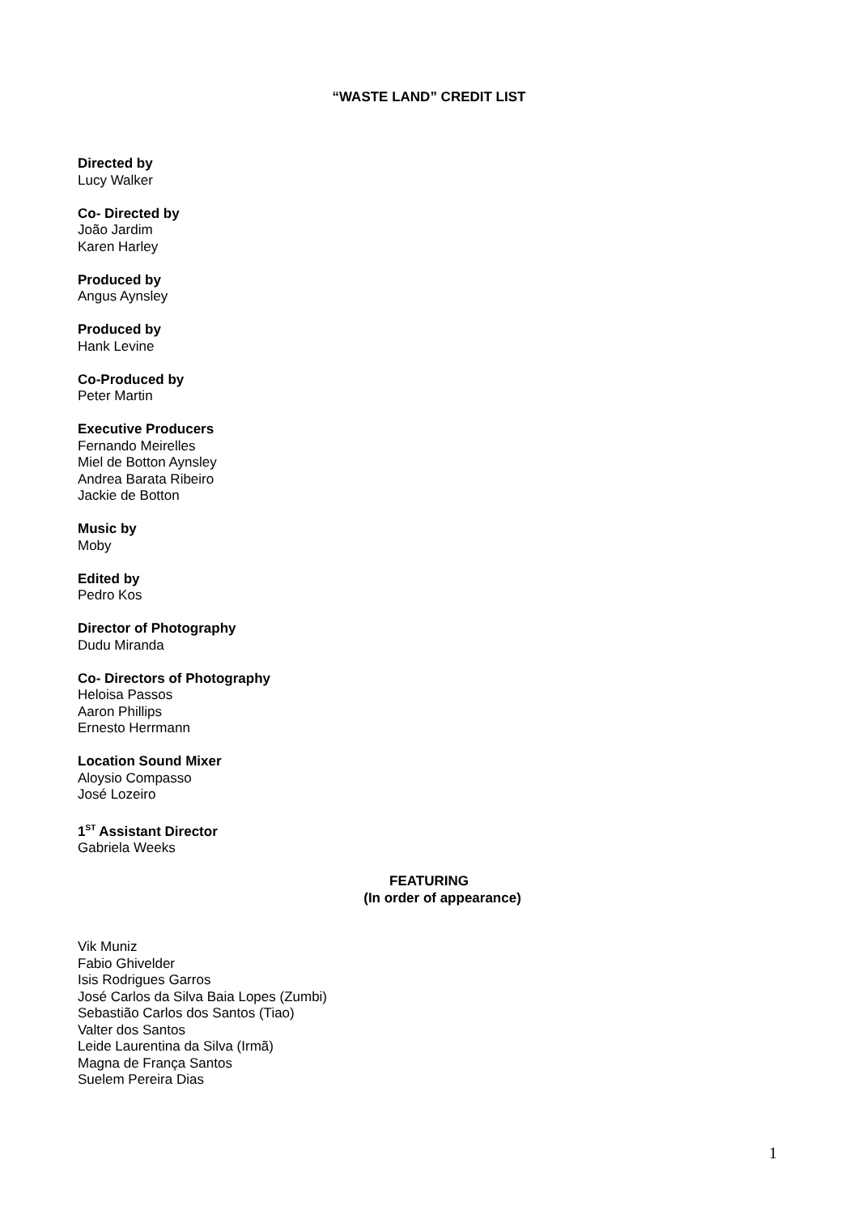“WASTE LAND” CREDIT LIST
Directed by
Lucy Walker
Co- Directed by
João Jardim
Karen Harley
Produced by
Angus Aynsley
Produced by
Hank Levine
Co-Produced by
Peter Martin
Executive Producers
Fernando Meirelles
Miel de Botton Aynsley
Andrea Barata Ribeiro
Jackie de Botton
Music by
Moby
Edited by
Pedro Kos
Director of Photography
Dudu Miranda
Co- Directors of Photography
Heloisa Passos
Aaron Phillips
Ernesto Herrmann
Location Sound Mixer
Aloysio Compasso
José Lozeiro
1<sup>ST</sup> Assistant Director
Gabriela Weeks
FEATURING
(In order of appearance)
Vik Muniz
Fabio Ghivelder
Isis Rodrigues Garros
José Carlos da Silva Baia Lopes (Zumbi)
Sebastião Carlos dos Santos (Tiao)
Valter dos Santos
Leide Laurentina da Silva (Irmã)
Magna de França Santos
Suelem Pereira Dias
1